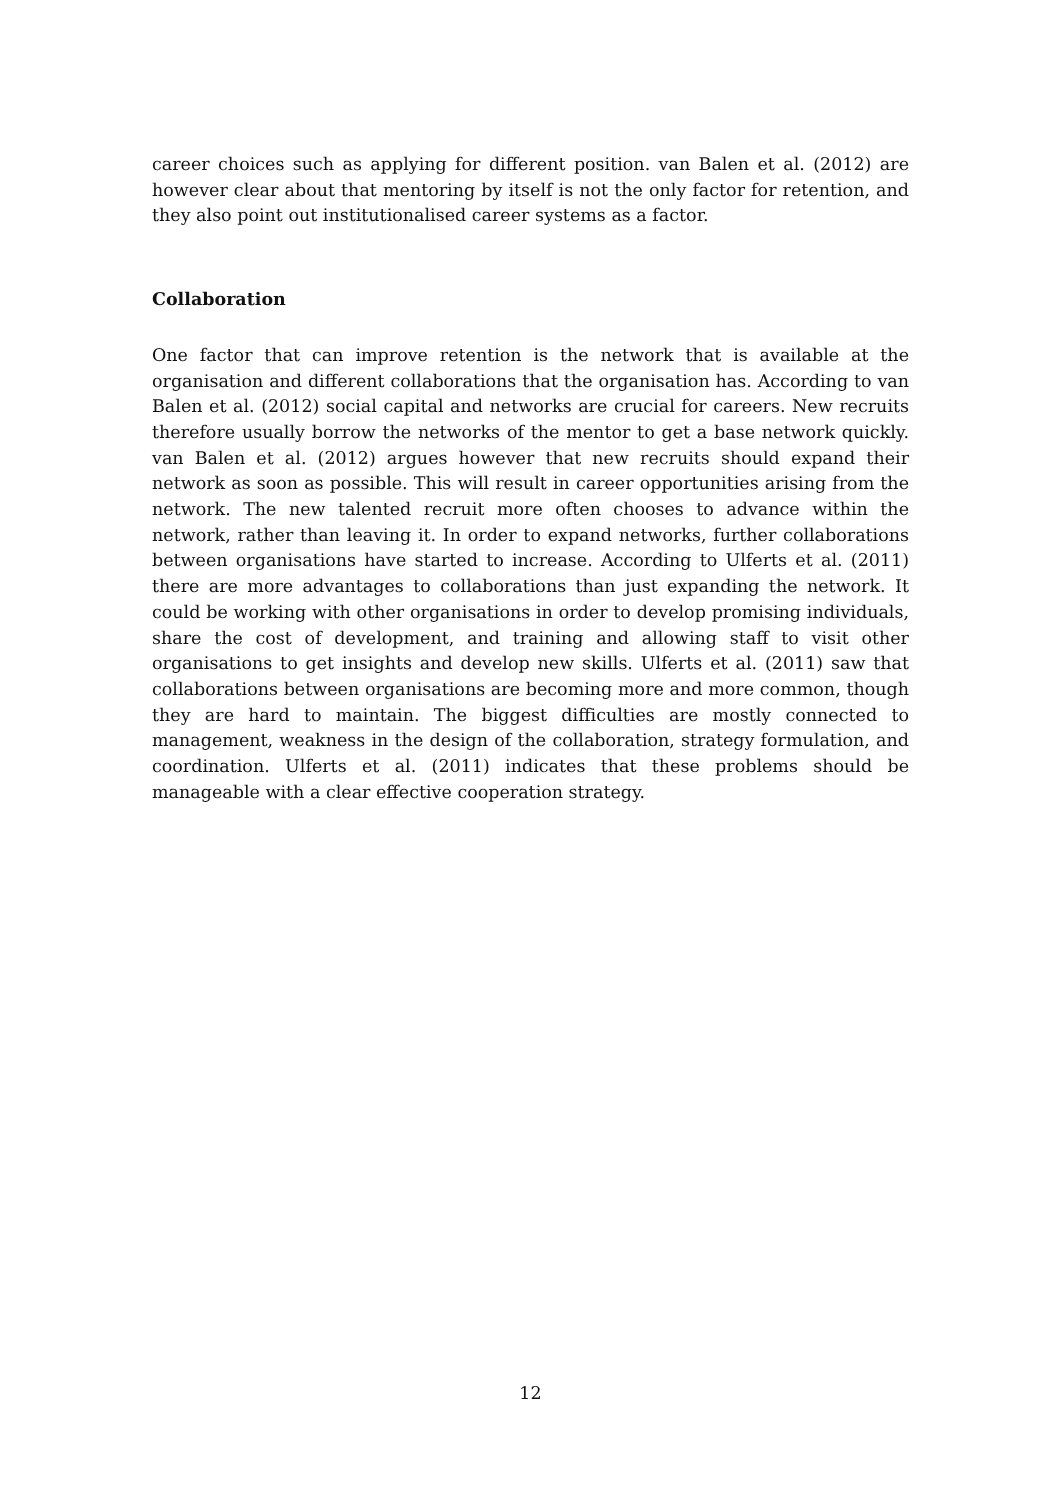career choices such as applying for different position. van Balen et al. (2012) are however clear about that mentoring by itself is not the only factor for retention, and they also point out institutionalised career systems as a factor.
Collaboration
One factor that can improve retention is the network that is available at the organisation and different collaborations that the organisation has. According to van Balen et al. (2012) social capital and networks are crucial for careers. New recruits therefore usually borrow the networks of the mentor to get a base network quickly. van Balen et al. (2012) argues however that new recruits should expand their network as soon as possible. This will result in career opportunities arising from the network. The new talented recruit more often chooses to advance within the network, rather than leaving it. In order to expand networks, further collaborations between organisations have started to increase. According to Ulferts et al. (2011) there are more advantages to collaborations than just expanding the network. It could be working with other organisations in order to develop promising individuals, share the cost of development, and training and allowing staff to visit other organisations to get insights and develop new skills. Ulferts et al. (2011) saw that collaborations between organisations are becoming more and more common, though they are hard to maintain. The biggest difficulties are mostly connected to management, weakness in the design of the collaboration, strategy formulation, and coordination. Ulferts et al. (2011) indicates that these problems should be manageable with a clear effective cooperation strategy.
12